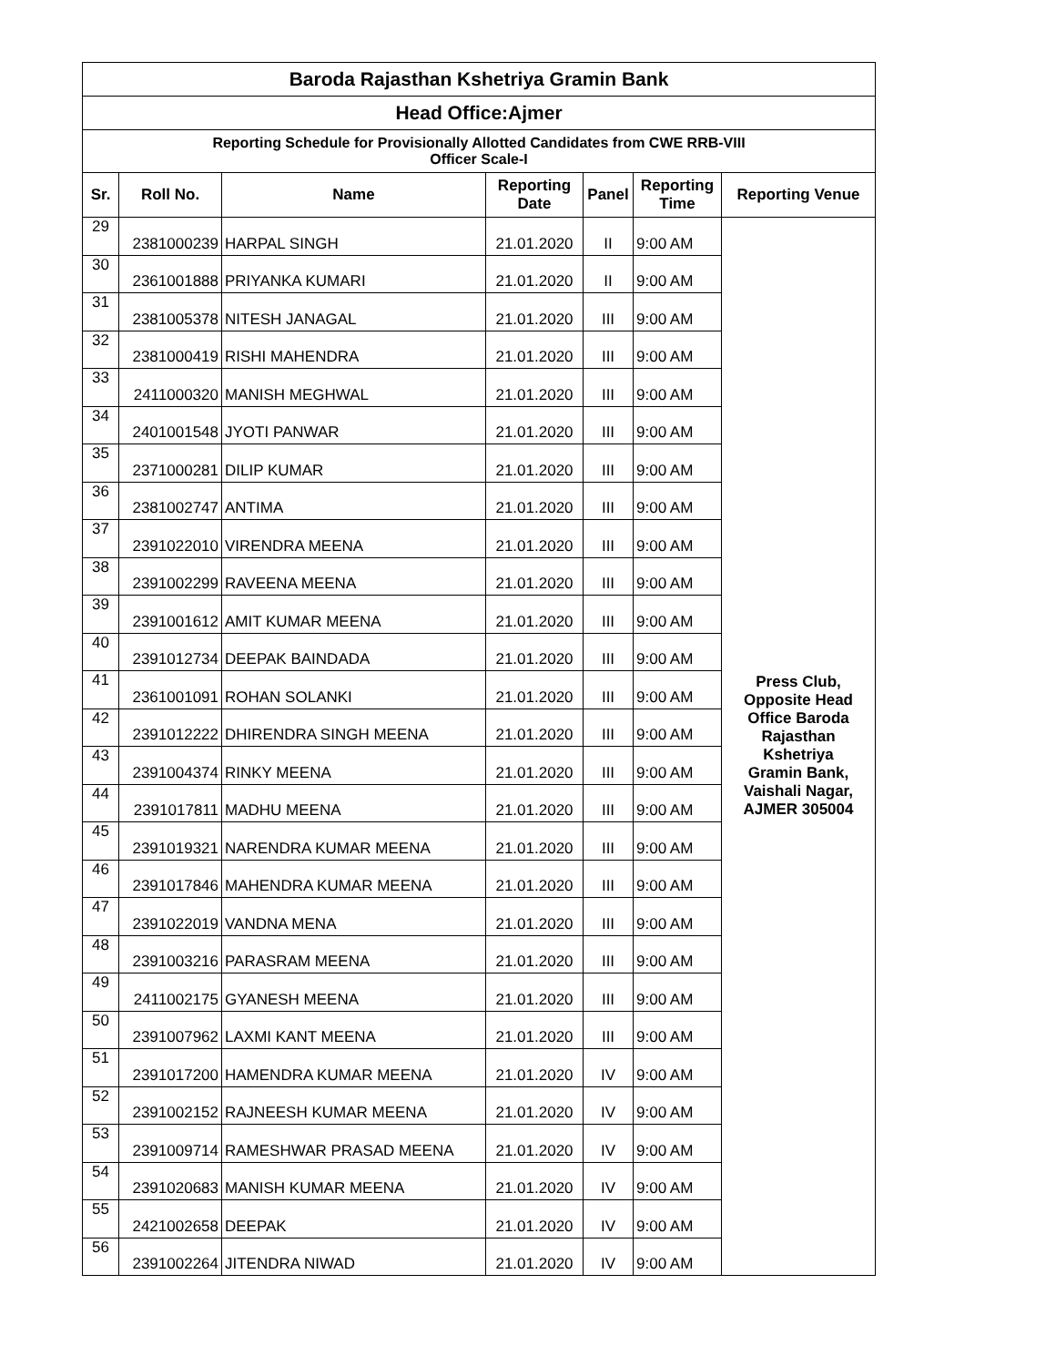| Baroda Rajasthan Kshetriya Gramin Bank | | | | | | |
| --- | --- | --- | --- | --- | --- | --- |
| Head Office:Ajmer | | | | | | |
| Reporting Schedule for Provisionally Allotted Candidates from CWE RRB-VIII Officer Scale-I | | | | | | |
| Sr. | Roll No. | Name | Reporting Date | Panel | Reporting Time | Reporting Venue |
| 29 | 2381000239 | HARPAL SINGH | 21.01.2020 | II | 9:00 AM | Press Club, Opposite Head Office Baroda Rajasthan Kshetriya Gramin Bank, Vaishali Nagar, AJMER 305004 |
| 30 | 2361001888 | PRIYANKA KUMARI | 21.01.2020 | II | 9:00 AM | |
| 31 | 2381005378 | NITESH JANAGAL | 21.01.2020 | III | 9:00 AM | |
| 32 | 2381000419 | RISHI MAHENDRA | 21.01.2020 | III | 9:00 AM | |
| 33 | 2411000320 | MANISH MEGHWAL | 21.01.2020 | III | 9:00 AM | |
| 34 | 2401001548 | JYOTI PANWAR | 21.01.2020 | III | 9:00 AM | |
| 35 | 2371000281 | DILIP KUMAR | 21.01.2020 | III | 9:00 AM | |
| 36 | 2381002747 | ANTIMA | 21.01.2020 | III | 9:00 AM | |
| 37 | 2391022010 | VIRENDRA MEENA | 21.01.2020 | III | 9:00 AM | |
| 38 | 2391002299 | RAVEENA MEENA | 21.01.2020 | III | 9:00 AM | |
| 39 | 2391001612 | AMIT KUMAR MEENA | 21.01.2020 | III | 9:00 AM | |
| 40 | 2391012734 | DEEPAK BAINDADA | 21.01.2020 | III | 9:00 AM | |
| 41 | 2361001091 | ROHAN SOLANKI | 21.01.2020 | III | 9:00 AM | |
| 42 | 2391012222 | DHIRENDRA SINGH MEENA | 21.01.2020 | III | 9:00 AM | |
| 43 | 2391004374 | RINKY MEENA | 21.01.2020 | III | 9:00 AM | |
| 44 | 2391017811 | MADHU MEENA | 21.01.2020 | III | 9:00 AM | |
| 45 | 2391019321 | NARENDRA KUMAR MEENA | 21.01.2020 | III | 9:00 AM | |
| 46 | 2391017846 | MAHENDRA KUMAR MEENA | 21.01.2020 | III | 9:00 AM | |
| 47 | 2391022019 | VANDNA MENA | 21.01.2020 | III | 9:00 AM | |
| 48 | 2391003216 | PARASRAM MEENA | 21.01.2020 | III | 9:00 AM | |
| 49 | 2411002175 | GYANESH MEENA | 21.01.2020 | III | 9:00 AM | |
| 50 | 2391007962 | LAXMI KANT MEENA | 21.01.2020 | III | 9:00 AM | |
| 51 | 2391017200 | HAMENDRA KUMAR MEENA | 21.01.2020 | IV | 9:00 AM | |
| 52 | 2391002152 | RAJNEESH KUMAR MEENA | 21.01.2020 | IV | 9:00 AM | |
| 53 | 2391009714 | RAMESHWAR PRASAD MEENA | 21.01.2020 | IV | 9:00 AM | |
| 54 | 2391020683 | MANISH KUMAR MEENA | 21.01.2020 | IV | 9:00 AM | |
| 55 | 2421002658 | DEEPAK | 21.01.2020 | IV | 9:00 AM | |
| 56 | 2391002264 | JITENDRA NIWAD | 21.01.2020 | IV | 9:00 AM | |